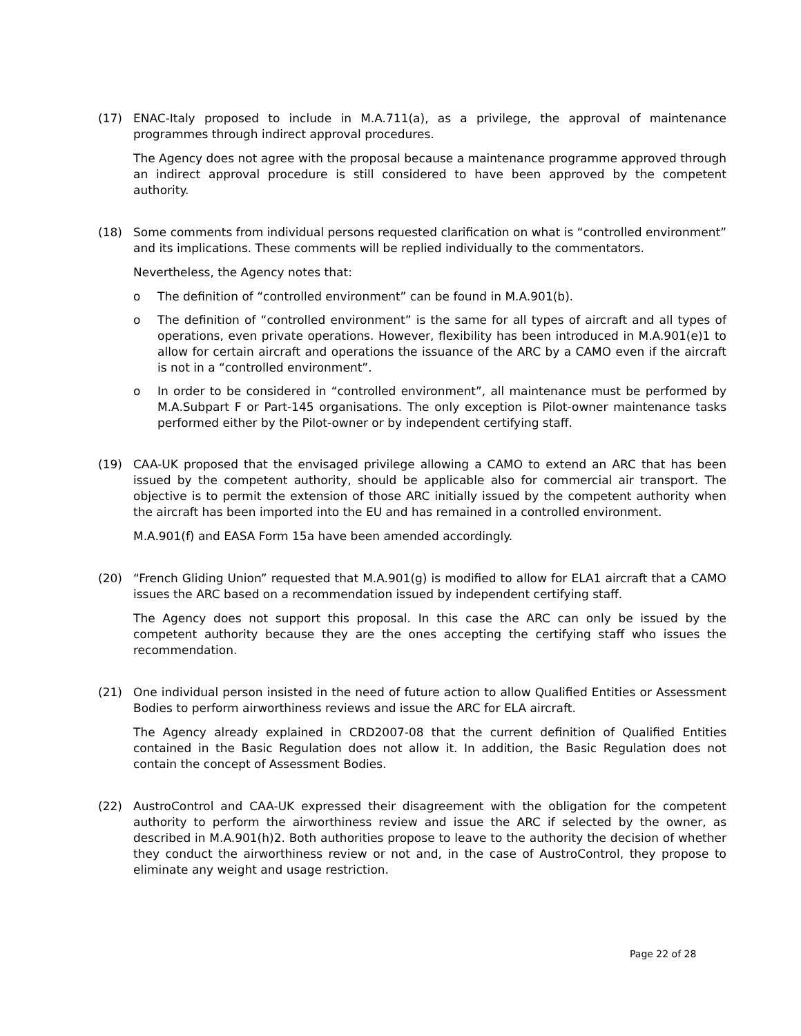(17) ENAC-Italy proposed to include in M.A.711(a), as a privilege, the approval of maintenance programmes through indirect approval procedures.
The Agency does not agree with the proposal because a maintenance programme approved through an indirect approval procedure is still considered to have been approved by the competent authority.
(18) Some comments from individual persons requested clarification on what is “controlled environment” and its implications. These comments will be replied individually to the commentators.
Nevertheless, the Agency notes that:
o The definition of “controlled environment” can be found in M.A.901(b).
o The definition of “controlled environment” is the same for all types of aircraft and all types of operations, even private operations. However, flexibility has been introduced in M.A.901(e)1 to allow for certain aircraft and operations the issuance of the ARC by a CAMO even if the aircraft is not in a “controlled environment”.
o In order to be considered in “controlled environment”, all maintenance must be performed by M.A.Subpart F or Part-145 organisations. The only exception is Pilot-owner maintenance tasks performed either by the Pilot-owner or by independent certifying staff.
(19) CAA-UK proposed that the envisaged privilege allowing a CAMO to extend an ARC that has been issued by the competent authority, should be applicable also for commercial air transport. The objective is to permit the extension of those ARC initially issued by the competent authority when the aircraft has been imported into the EU and has remained in a controlled environment.
M.A.901(f) and EASA Form 15a have been amended accordingly.
(20) “French Gliding Union” requested that M.A.901(g) is modified to allow for ELA1 aircraft that a CAMO issues the ARC based on a recommendation issued by independent certifying staff.
The Agency does not support this proposal. In this case the ARC can only be issued by the competent authority because they are the ones accepting the certifying staff who issues the recommendation.
(21) One individual person insisted in the need of future action to allow Qualified Entities or Assessment Bodies to perform airworthiness reviews and issue the ARC for ELA aircraft.
The Agency already explained in CRD2007-08 that the current definition of Qualified Entities contained in the Basic Regulation does not allow it. In addition, the Basic Regulation does not contain the concept of Assessment Bodies.
(22) AustroControl and CAA-UK expressed their disagreement with the obligation for the competent authority to perform the airworthiness review and issue the ARC if selected by the owner, as described in M.A.901(h)2. Both authorities propose to leave to the authority the decision of whether they conduct the airworthiness review or not and, in the case of AustroControl, they propose to eliminate any weight and usage restriction.
Page 22 of 28